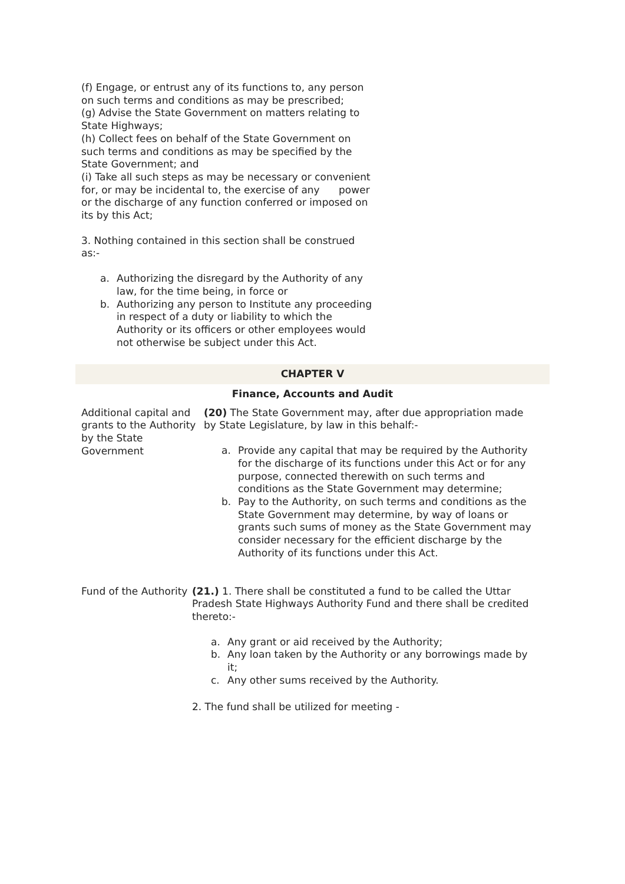(f) Engage, or entrust any of its functions to, any person on such terms and conditions as may be prescribed;
(g) Advise the State Government on matters relating to State Highways;
(h) Collect fees on behalf of the State Government on such terms and conditions as may be specified by the State Government; and
(i) Take all such steps as may be necessary or convenient for, or may be incidental to, the exercise of any power or the discharge of any function conferred or imposed on its by this Act;
3. Nothing contained in this section shall be construed as:-
a. Authorizing the disregard by the Authority of any law, for the time being, in force or
b. Authorizing any person to Institute any proceeding in respect of a duty or liability to which the Authority or its officers or other employees would not otherwise be subject under this Act.
CHAPTER V
Finance, Accounts and Audit
Additional capital and grants to the Authority by the State Government
(20) The State Government may, after due appropriation made by State Legislature, by law in this behalf:-
a. Provide any capital that may be required by the Authority for the discharge of its functions under this Act or for any purpose, connected therewith on such terms and conditions as the State Government may determine;
b. Pay to the Authority, on such terms and conditions as the State Government may determine, by way of loans or grants such sums of money as the State Government may consider necessary for the efficient discharge by the Authority of its functions under this Act.
Fund of the Authority
(21.) 1. There shall be constituted a fund to be called the Uttar Pradesh State Highways Authority Fund and there shall be credited thereto:-
a. Any grant or aid received by the Authority;
b. Any loan taken by the Authority or any borrowings made by it;
c. Any other sums received by the Authority.
2. The fund shall be utilized for meeting -